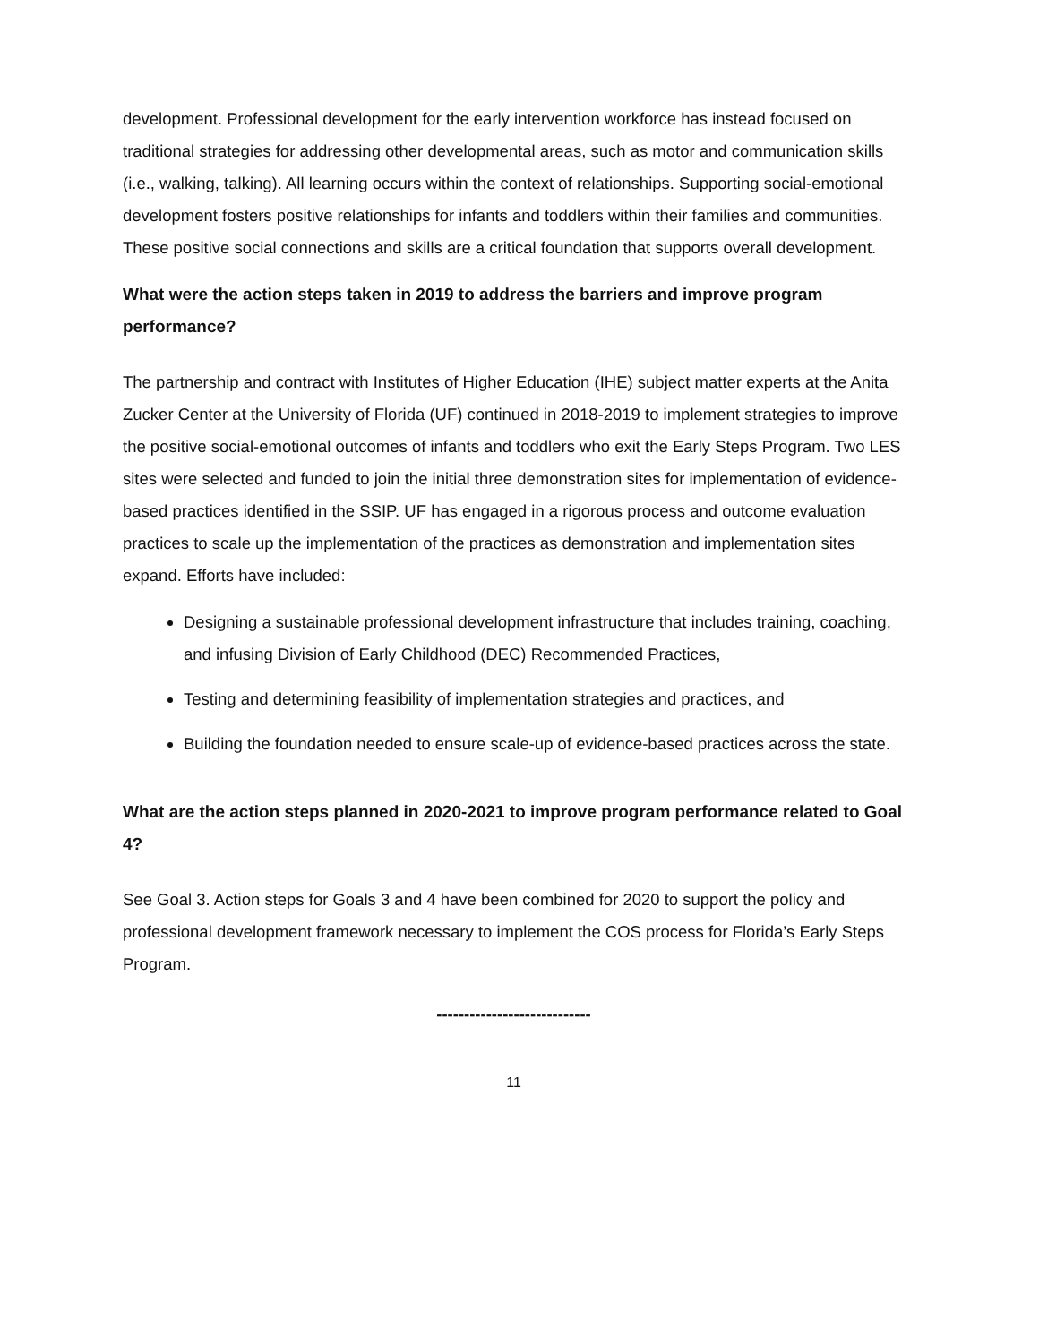development. Professional development for the early intervention workforce has instead focused on traditional strategies for addressing other developmental areas, such as motor and communication skills (i.e., walking, talking). All learning occurs within the context of relationships. Supporting social-emotional development fosters positive relationships for infants and toddlers within their families and communities. These positive social connections and skills are a critical foundation that supports overall development.
What were the action steps taken in 2019 to address the barriers and improve program performance?
The partnership and contract with Institutes of Higher Education (IHE) subject matter experts at the Anita Zucker Center at the University of Florida (UF) continued in 2018-2019 to implement strategies to improve the positive social-emotional outcomes of infants and toddlers who exit the Early Steps Program. Two LES sites were selected and funded to join the initial three demonstration sites for implementation of evidence-based practices identified in the SSIP. UF has engaged in a rigorous process and outcome evaluation practices to scale up the implementation of the practices as demonstration and implementation sites expand. Efforts have included:
Designing a sustainable professional development infrastructure that includes training, coaching, and infusing Division of Early Childhood (DEC) Recommended Practices,
Testing and determining feasibility of implementation strategies and practices, and
Building the foundation needed to ensure scale-up of evidence-based practices across the state.
What are the action steps planned in 2020-2021 to improve program performance related to Goal 4?
See Goal 3. Action steps for Goals 3 and 4 have been combined for 2020 to support the policy and professional development framework necessary to implement the COS process for Florida’s Early Steps Program.
----------------------------
11